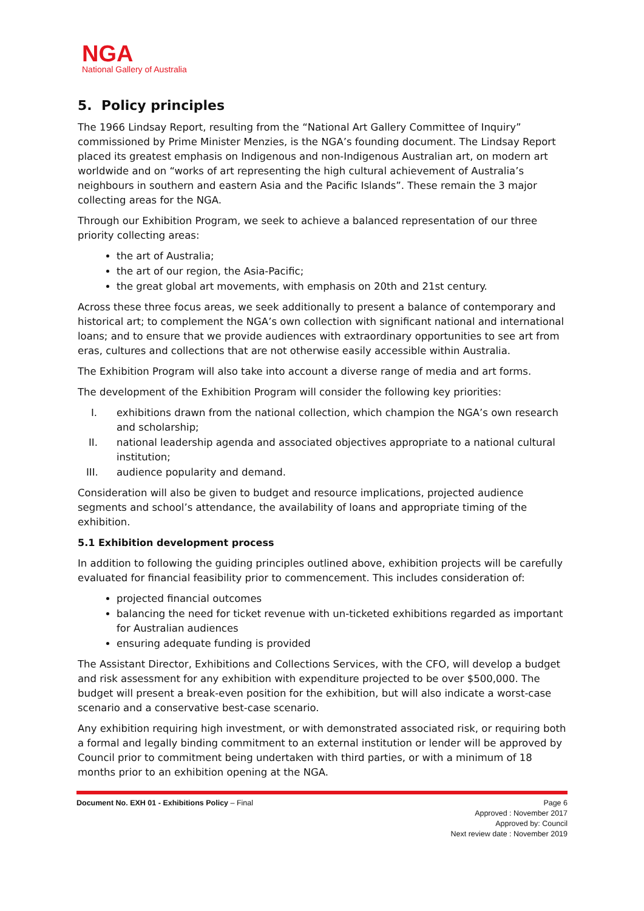NGA
National Gallery of Australia
5. Policy principles
The 1966 Lindsay Report, resulting from the “National Art Gallery Committee of Inquiry” commissioned by Prime Minister Menzies, is the NGA’s founding document. The Lindsay Report placed its greatest emphasis on Indigenous and non-Indigenous Australian art, on modern art worldwide and on “works of art representing the high cultural achievement of Australia’s neighbours in southern and eastern Asia and the Pacific Islands”. These remain the 3 major collecting areas for the NGA.
Through our Exhibition Program, we seek to achieve a balanced representation of our three priority collecting areas:
the art of Australia;
the art of our region, the Asia-Pacific;
the great global art movements, with emphasis on 20th and 21st century.
Across these three focus areas, we seek additionally to present a balance of contemporary and historical art; to complement the NGA’s own collection with significant national and international loans; and to ensure that we provide audiences with extraordinary opportunities to see art from eras, cultures and collections that are not otherwise easily accessible within Australia.
The Exhibition Program will also take into account a diverse range of media and art forms.
The development of the Exhibition Program will consider the following key priorities:
I. exhibitions drawn from the national collection, which champion the NGA’s own research and scholarship;
II. national leadership agenda and associated objectives appropriate to a national cultural institution;
III. audience popularity and demand.
Consideration will also be given to budget and resource implications, projected audience segments and school’s attendance, the availability of loans and appropriate timing of the exhibition.
5.1 Exhibition development process
In addition to following the guiding principles outlined above, exhibition projects will be carefully evaluated for financial feasibility prior to commencement. This includes consideration of:
projected financial outcomes
balancing the need for ticket revenue with un-ticketed exhibitions regarded as important for Australian audiences
ensuring adequate funding is provided
The Assistant Director, Exhibitions and Collections Services, with the CFO, will develop a budget and risk assessment for any exhibition with expenditure projected to be over $500,000. The budget will present a break-even position for the exhibition, but will also indicate a worst-case scenario and a conservative best-case scenario.
Any exhibition requiring high investment, or with demonstrated associated risk, or requiring both a formal and legally binding commitment to an external institution or lender will be approved by Council prior to commitment being undertaken with third parties, or with a minimum of 18 months prior to an exhibition opening at the NGA.
Document No. EXH 01 - Exhibitions Policy – Final Page 6
Approved : November 2017
Approved by: Council
Next review date : November 2019